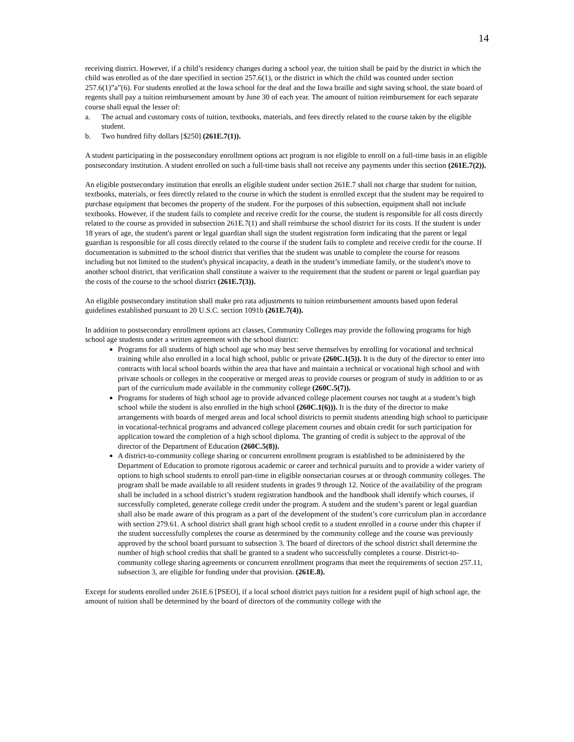14
receiving district. However, if a child’s residency changes during a school year, the tuition shall be paid by the district in which the child was enrolled as of the date specified in section 257.6(1), or the district in which the child was counted under section 257.6(1)”a”(6). For students enrolled at the Iowa school for the deaf and the Iowa braille and sight saving school, the state board of regents shall pay a tuition reimbursement amount by June 30 of each year. The amount of tuition reimbursement for each separate course shall equal the lesser of:
a. The actual and customary costs of tuition, textbooks, materials, and fees directly related to the course taken by the eligible student.
b. Two hundred fifty dollars [$250] (261E.7(1)).
A student participating in the postsecondary enrollment options act program is not eligible to enroll on a full-time basis in an eligible postsecondary institution. A student enrolled on such a full-time basis shall not receive any payments under this section (261E.7(2)).
An eligible postsecondary institution that enrolls an eligible student under section 261E.7 shall not charge that student for tuition, textbooks, materials, or fees directly related to the course in which the student is enrolled except that the student may be required to purchase equipment that becomes the property of the student. For the purposes of this subsection, equipment shall not include textbooks. However, if the student fails to complete and receive credit for the course, the student is responsible for all costs directly related to the course as provided in subsection 261E.7(1) and shall reimburse the school district for its costs. If the student is under 18 years of age, the student's parent or legal guardian shall sign the student registration form indicating that the parent or legal guardian is responsible for all costs directly related to the course if the student fails to complete and receive credit for the course. If documentation is submitted to the school district that verifies that the student was unable to complete the course for reasons including but not limited to the student's physical incapacity, a death in the student’s immediate family, or the student's move to another school district, that verification shall constitute a waiver to the requirement that the student or parent or legal guardian pay the costs of the course to the school district (261E.7(3)).
An eligible postsecondary institution shall make pro rata adjustments to tuition reimbursement amounts based upon federal guidelines established pursuant to 20 U.S.C. section 1091b (261E.7(4)).
In addition to postsecondary enrollment options act classes, Community Colleges may provide the following programs for high school age students under a written agreement with the school district:
Programs for all students of high school age who may best serve themselves by enrolling for vocational and technical training while also enrolled in a local high school, public or private (260C.1(5)). It is the duty of the director to enter into contracts with local school boards within the area that have and maintain a technical or vocational high school and with private schools or colleges in the cooperative or merged areas to provide courses or program of study in addition to or as part of the curriculum made available in the community college (260C.5(7)).
Programs for students of high school age to provide advanced college placement courses not taught at a student’s high school while the student is also enrolled in the high school (260C.1(6))). It is the duty of the director to make arrangements with boards of merged areas and local school districts to permit students attending high school to participate in vocational-technical programs and advanced college placement courses and obtain credit for such participation for application toward the completion of a high school diploma. The granting of credit is subject to the approval of the director of the Department of Education (260C.5(8)).
A district-to-community college sharing or concurrent enrollment program is established to be administered by the Department of Education to promote rigorous academic or career and technical pursuits and to provide a wider variety of options to high school students to enroll part-time in eligible nonsectarian courses at or through community colleges. The program shall be made available to all resident students in grades 9 through 12. Notice of the availability of the program shall be included in a school district’s student registration handbook and the handbook shall identify which courses, if successfully completed, generate college credit under the program. A student and the student’s parent or legal guardian shall also be made aware of this program as a part of the development of the student’s core curriculum plan in accordance with section 279.61. A school district shall grant high school credit to a student enrolled in a course under this chapter if the student successfully completes the course as determined by the community college and the course was previously approved by the school board pursuant to subsection 3. The board of directors of the school district shall determine the number of high school credits that shall be granted to a student who successfully completes a course. District-to-community college sharing agreements or concurrent enrollment programs that meet the requirements of section 257.11, subsection 3, are eligible for funding under that provision. (261E.8).
Except for students enrolled under 261E.6 [PSEO], if a local school district pays tuition for a resident pupil of high school age, the amount of tuition shall be determined by the board of directors of the community college with the